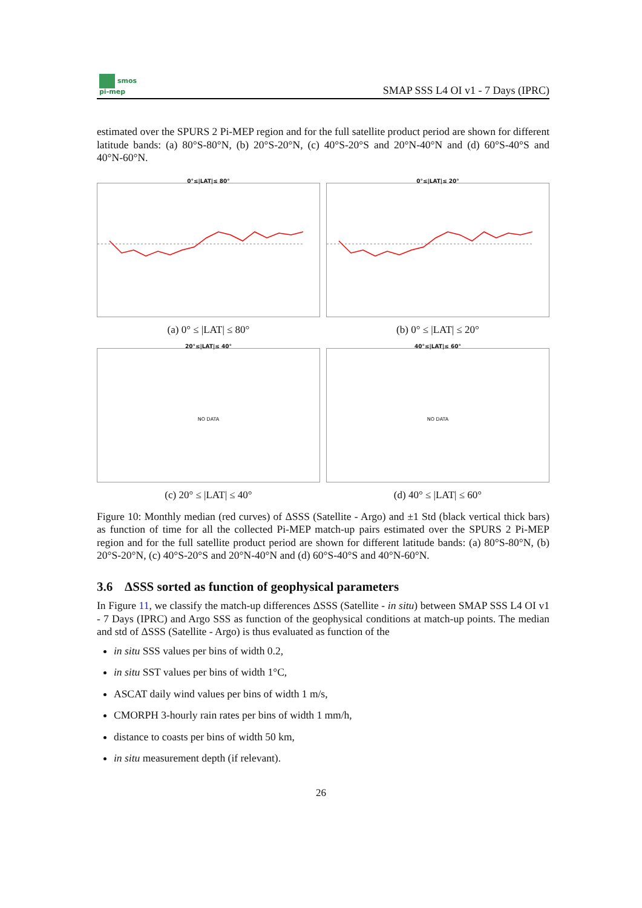smos
pi-mep
SMAP SSS L4 OI v1 - 7 Days (IPRC)
estimated over the SPURS 2 Pi-MEP region and for the full satellite product period are shown for different latitude bands: (a) 80°S-80°N, (b) 20°S-20°N, (c) 40°S-20°S and 20°N-40°N and (d) 60°S-40°S and 40°N-60°N.
0°≤|LAT|≤ 80°
(a) 0° ≤ |LAT| ≤ 80°
0°≤|LAT|≤ 20°
(b) 0° ≤ |LAT| ≤ 20°
20°≤|LAT|≤ 40°
NO DATA
(c) 20° ≤ |LAT| ≤ 40°
40°≤|LAT|≤ 60°
NO DATA
(d) 40° ≤ |LAT| ≤ 60°
Figure 10: Monthly median (red curves) of ΔSSS (Satellite - Argo) and ±1 Std (black vertical thick bars) as function of time for all the collected Pi-MEP match-up pairs estimated over the SPURS 2 Pi-MEP region and for the full satellite product period are shown for different latitude bands: (a) 80°S-80°N, (b) 20°S-20°N, (c) 40°S-20°S and 20°N-40°N and (d) 60°S-40°S and 40°N-60°N.
3.6 ΔSSS sorted as function of geophysical parameters
In Figure 11, we classify the match-up differences ΔSSS (Satellite - in situ) between SMAP SSS L4 OI v1 - 7 Days (IPRC) and Argo SSS as function of the geophysical conditions at match-up points. The median and std of ΔSSS (Satellite - Argo) is thus evaluated as function of the
in situ SSS values per bins of width 0.2,
in situ SST values per bins of width 1°C,
ASCAT daily wind values per bins of width 1 m/s,
CMORPH 3-hourly rain rates per bins of width 1 mm/h,
distance to coasts per bins of width 50 km,
in situ measurement depth (if relevant).
26